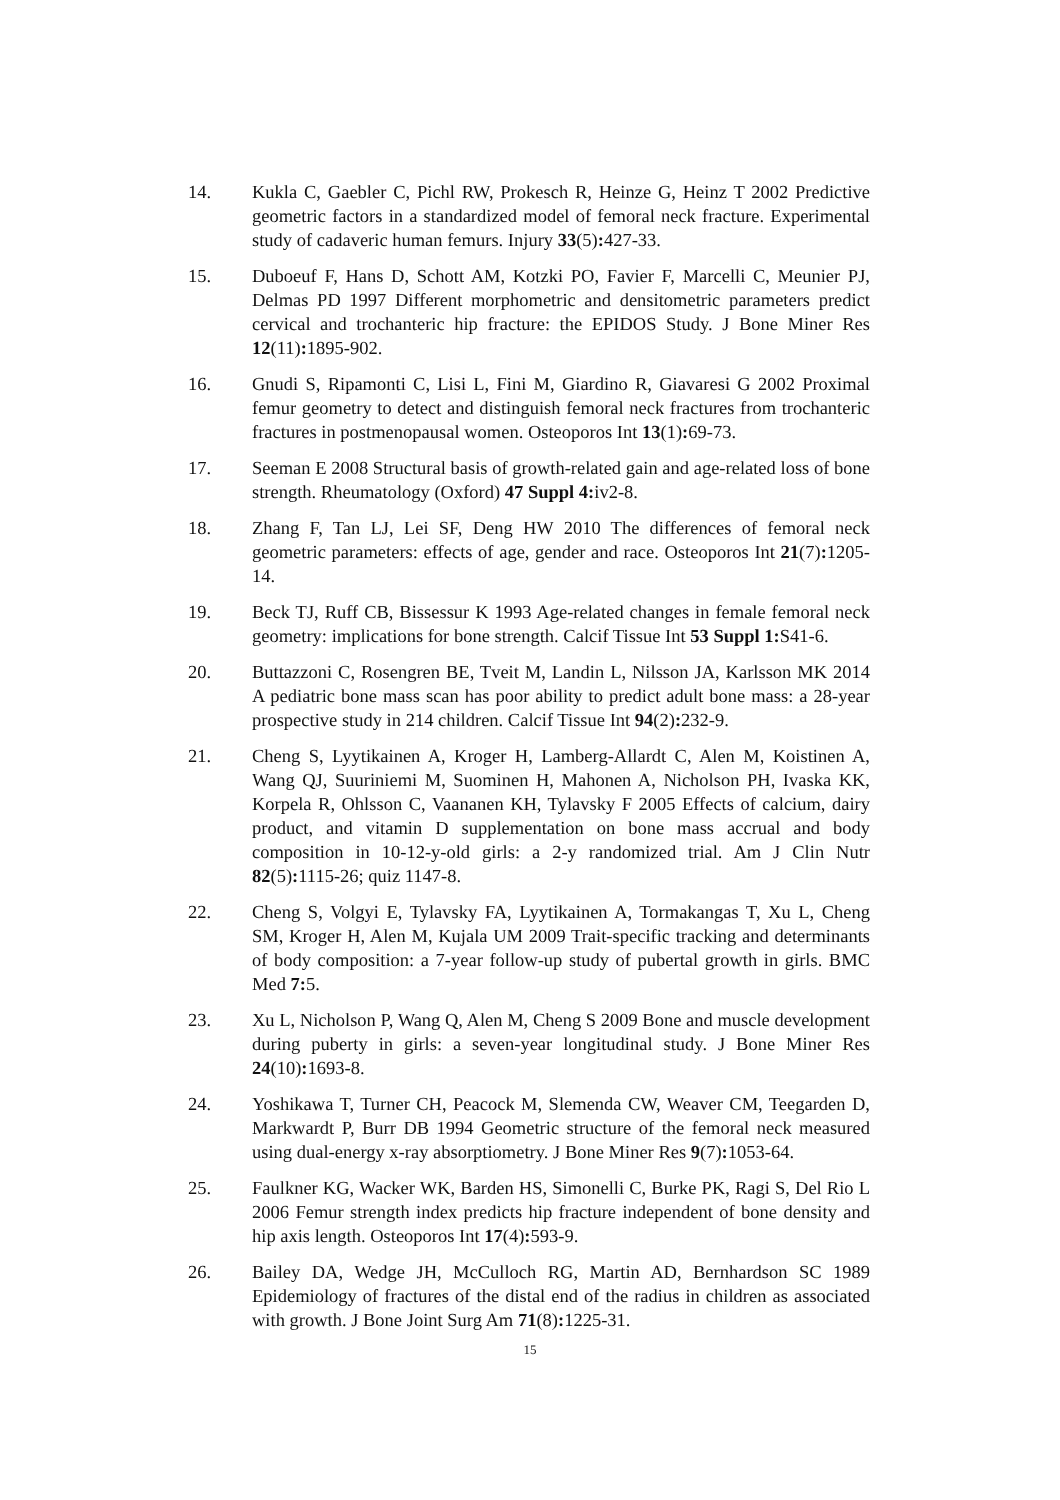14. Kukla C, Gaebler C, Pichl RW, Prokesch R, Heinze G, Heinz T 2002 Predictive geometric factors in a standardized model of femoral neck fracture. Experimental study of cadaveric human femurs. Injury 33(5): 427-33.
15. Duboeuf F, Hans D, Schott AM, Kotzki PO, Favier F, Marcelli C, Meunier PJ, Delmas PD 1997 Different morphometric and densitometric parameters predict cervical and trochanteric hip fracture: the EPIDOS Study. J Bone Miner Res 12(11): 1895-902.
16. Gnudi S, Ripamonti C, Lisi L, Fini M, Giardino R, Giavaresi G 2002 Proximal femur geometry to detect and distinguish femoral neck fractures from trochanteric fractures in postmenopausal women. Osteoporos Int 13(1): 69-73.
17. Seeman E 2008 Structural basis of growth-related gain and age-related loss of bone strength. Rheumatology (Oxford) 47 Suppl 4: iv2-8.
18. Zhang F, Tan LJ, Lei SF, Deng HW 2010 The differences of femoral neck geometric parameters: effects of age, gender and race. Osteoporos Int 21(7): 1205-14.
19. Beck TJ, Ruff CB, Bissessur K 1993 Age-related changes in female femoral neck geometry: implications for bone strength. Calcif Tissue Int 53 Suppl 1: S41-6.
20. Buttazzoni C, Rosengren BE, Tveit M, Landin L, Nilsson JA, Karlsson MK 2014 A pediatric bone mass scan has poor ability to predict adult bone mass: a 28-year prospective study in 214 children. Calcif Tissue Int 94(2): 232-9.
21. Cheng S, Lyytikainen A, Kroger H, Lamberg-Allardt C, Alen M, Koistinen A, Wang QJ, Suuriniemi M, Suominen H, Mahonen A, Nicholson PH, Ivaska KK, Korpela R, Ohlsson C, Vaananen KH, Tylavsky F 2005 Effects of calcium, dairy product, and vitamin D supplementation on bone mass accrual and body composition in 10-12-y-old girls: a 2-y randomized trial. Am J Clin Nutr 82(5): 1115-26; quiz 1147-8.
22. Cheng S, Volgyi E, Tylavsky FA, Lyytikainen A, Tormakangas T, Xu L, Cheng SM, Kroger H, Alen M, Kujala UM 2009 Trait-specific tracking and determinants of body composition: a 7-year follow-up study of pubertal growth in girls. BMC Med 7: 5.
23. Xu L, Nicholson P, Wang Q, Alen M, Cheng S 2009 Bone and muscle development during puberty in girls: a seven-year longitudinal study. J Bone Miner Res 24(10): 1693-8.
24. Yoshikawa T, Turner CH, Peacock M, Slemenda CW, Weaver CM, Teegarden D, Markwardt P, Burr DB 1994 Geometric structure of the femoral neck measured using dual-energy x-ray absorptiometry. J Bone Miner Res 9(7): 1053-64.
25. Faulkner KG, Wacker WK, Barden HS, Simonelli C, Burke PK, Ragi S, Del Rio L 2006 Femur strength index predicts hip fracture independent of bone density and hip axis length. Osteoporos Int 17(4): 593-9.
26. Bailey DA, Wedge JH, McCulloch RG, Martin AD, Bernhardson SC 1989 Epidemiology of fractures of the distal end of the radius in children as associated with growth. J Bone Joint Surg Am 71(8): 1225-31.
15